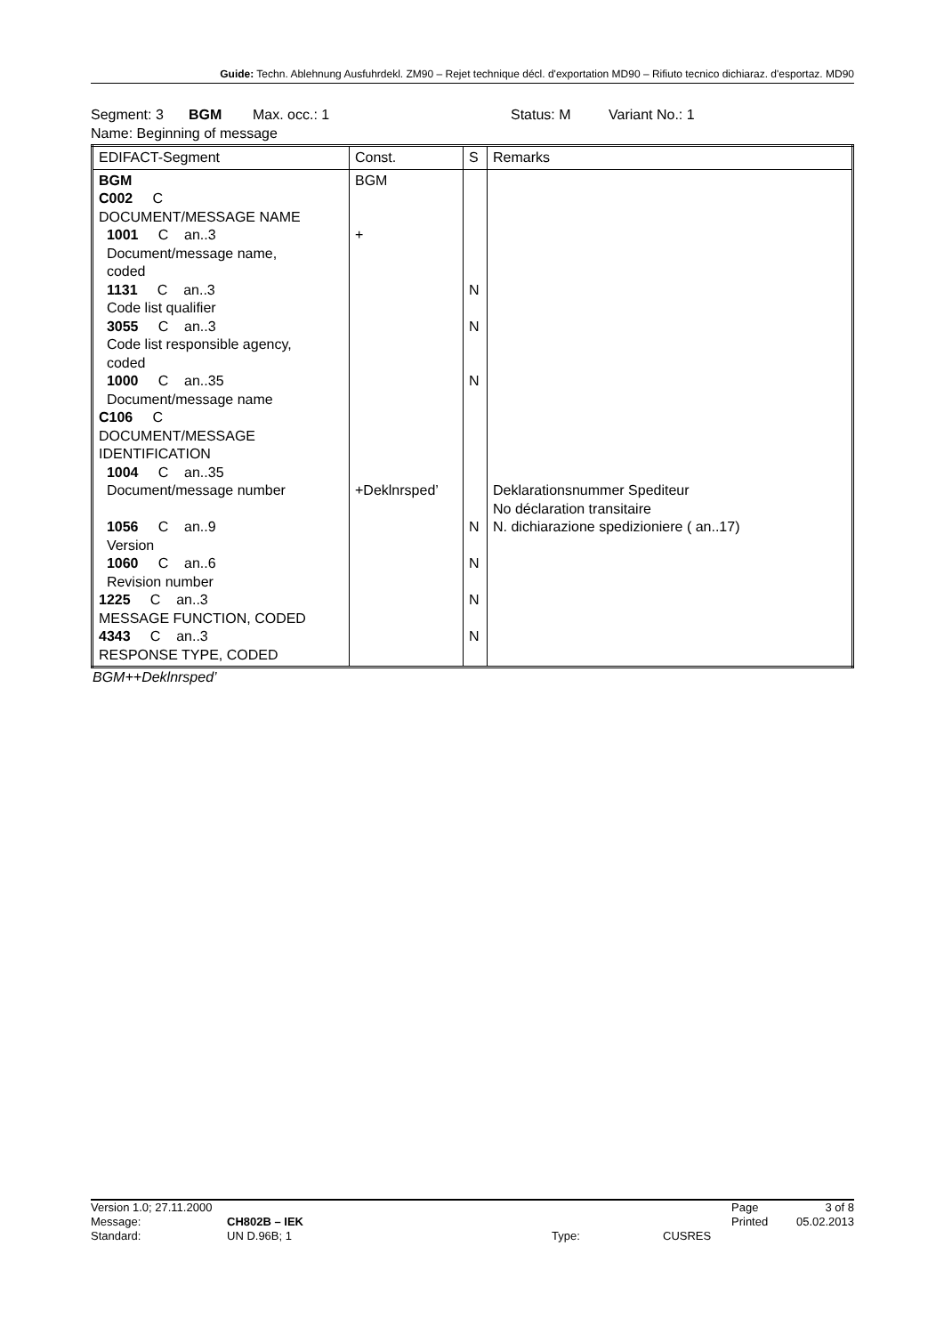Guide: Techn. Ablehnung Ausfuhrdekl. ZM90 – Rejet technique décl. d'exportation MD90 – Rifiuto tecnico dichiaraz. d'esportaz. MD90
Segment: 3 BGM Max. occ.: 1 Status: M Variant No.: 1
Name: Beginning of message
| EDIFACT-Segment | Const. | S | Remarks |
| --- | --- | --- | --- |
| BGM C002 C DOCUMENT/MESSAGE NAME 1001 C an..3 Document/message name, coded 1131 C an..3 Code list qualifier 3055 C an..3 Code list responsible agency, coded 1000 C an..35 Document/message name C106 C DOCUMENT/MESSAGE IDENTIFICATION 1004 C an..35 Document/message number 1056 C an..9 Version 1060 C an..6 Revision number 1225 C an..3 MESSAGE FUNCTION, CODED 4343 C an..3 RESPONSE TYPE, CODED | BGM + +Deklnrsped’ | N N N N N N N | Deklarationsnummer Spediteur No déclaration transitaire N. dichiarazione spedizioniere ( an..17) |
BGM++Deklnrsped’
Version 1.0; 27.11.2000 Page 3 of 8
Message: CH802B – IEK Printed 05.02.2013
Standard: UN D.96B; 1 Type: CUSRES